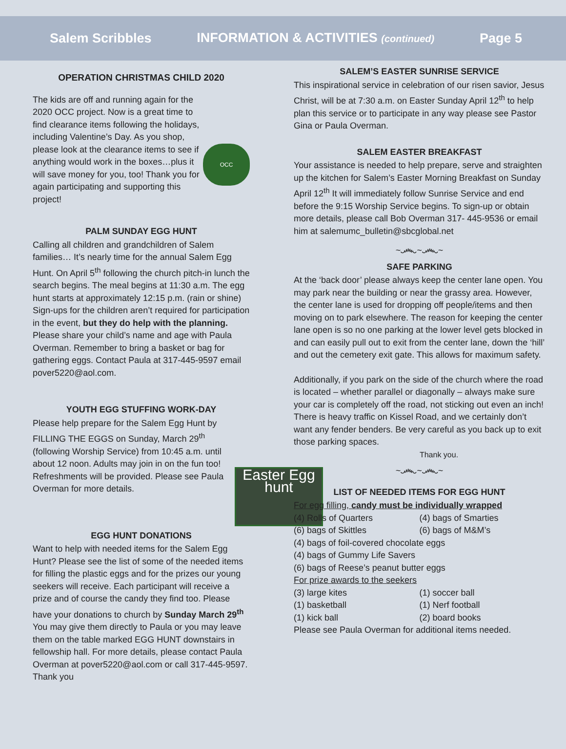Salem Scribbles INFORMATION & ACTIVITIES (continued) Page 5
OPERATION CHRISTMAS CHILD 2020
OCC
The kids are off and running again for the 2020 OCC project. Now is a great time to find clearance items following the holidays, including Valentine’s Day. As you shop, please look at the clearance items to see if anything would work in the boxes…plus it will save money for you, too! Thank you for again participating and supporting this project!
PALM SUNDAY EGG HUNT
Calling all children and grandchildren of Salem families… It’s nearly time for the annual Salem Egg Hunt. On April 5<sup>th</sup> following the church pitch-in lunch the search begins. The meal begins at 11:30 a.m. The egg hunt starts at approximately 12:15 p.m. (rain or shine) Sign-ups for the children aren’t required for participation in the event, but they do help with the planning. Please share your child’s name and age with Paula Overman. Remember to bring a basket or bag for gathering eggs. Contact Paula at 317-445-9597 email pover5220@aol.com.
YOUTH EGG STUFFING WORK-DAY
Easter Egg hunt
Please help prepare for the Salem Egg Hunt by FILLING THE EGGS on Sunday, March 29<sup>th</sup> (following Worship Service) from 10:45 a.m. until about 12 noon. Adults may join in on the fun too! Refreshments will be provided. Please see Paula Overman for more details.
EGG HUNT DONATIONS
Want to help with needed items for the Salem Egg Hunt? Please see the list of some of the needed items for filling the plastic eggs and for the prizes our young seekers will receive. Each participant will receive a prize and of course the candy they find too. Please have your donations to church by Sunday March 29<sup>th</sup> You may give them directly to Paula or you may leave them on the table marked EGG HUNT downstairs in fellowship hall. For more details, please contact Paula Overman at pover5220@aol.com or call 317-445-9597. Thank you
SALEM’S EASTER SUNRISE SERVICE
This inspirational service in celebration of our risen savior, Jesus Christ, will be at 7:30 a.m. on Easter Sunday April 12<sup>th</sup> to help plan this service or to participate in any way please see Pastor Gina or Paula Overman.
SALEM EASTER BREAKFAST
Your assistance is needed to help prepare, serve and straighten up the kitchen for Salem’s Easter Morning Breakfast on Sunday April 12<sup>th</sup> It will immediately follow Sunrise Service and end before the 9:15 Worship Service begins. To sign-up or obtain more details, please call Bob Overman 317- 445-9536 or email him at salemumc_bulletin@sbcglobal.net
~෴~෴~
SAFE PARKING
At the ‘back door’ please always keep the center lane open. You may park near the building or near the grassy area. However, the center lane is used for dropping off people/items and then moving on to park elsewhere. The reason for keeping the center lane open is so no one parking at the lower level gets blocked in and can easily pull out to exit from the center lane, down the ‘hill’ and out the cemetery exit gate. This allows for maximum safety.
Additionally, if you park on the side of the church where the road is located – whether parallel or diagonally – always make sure your car is completely off the road, not sticking out even an inch! There is heavy traffic on Kissel Road, and we certainly don’t want any fender benders. Be very careful as you back up to exit those parking spaces.
Thank you.
~෴~෴~
LIST OF NEEDED ITEMS FOR EGG HUNT
For egg filling, candy must be individually wrapped
(4) Rolls of Quarters (4) bags of Smarties
(6) bags of Skittles (6) bags of M&M’s
(4) bags of foil-covered chocolate eggs
(4) bags of Gummy Life Savers
(6) bags of Reese’s peanut butter eggs
For prize awards to the seekers
(3) large kites (1) soccer ball
(1) basketball (1) Nerf football
(1) kick ball (2) board books
Please see Paula Overman for additional items needed.